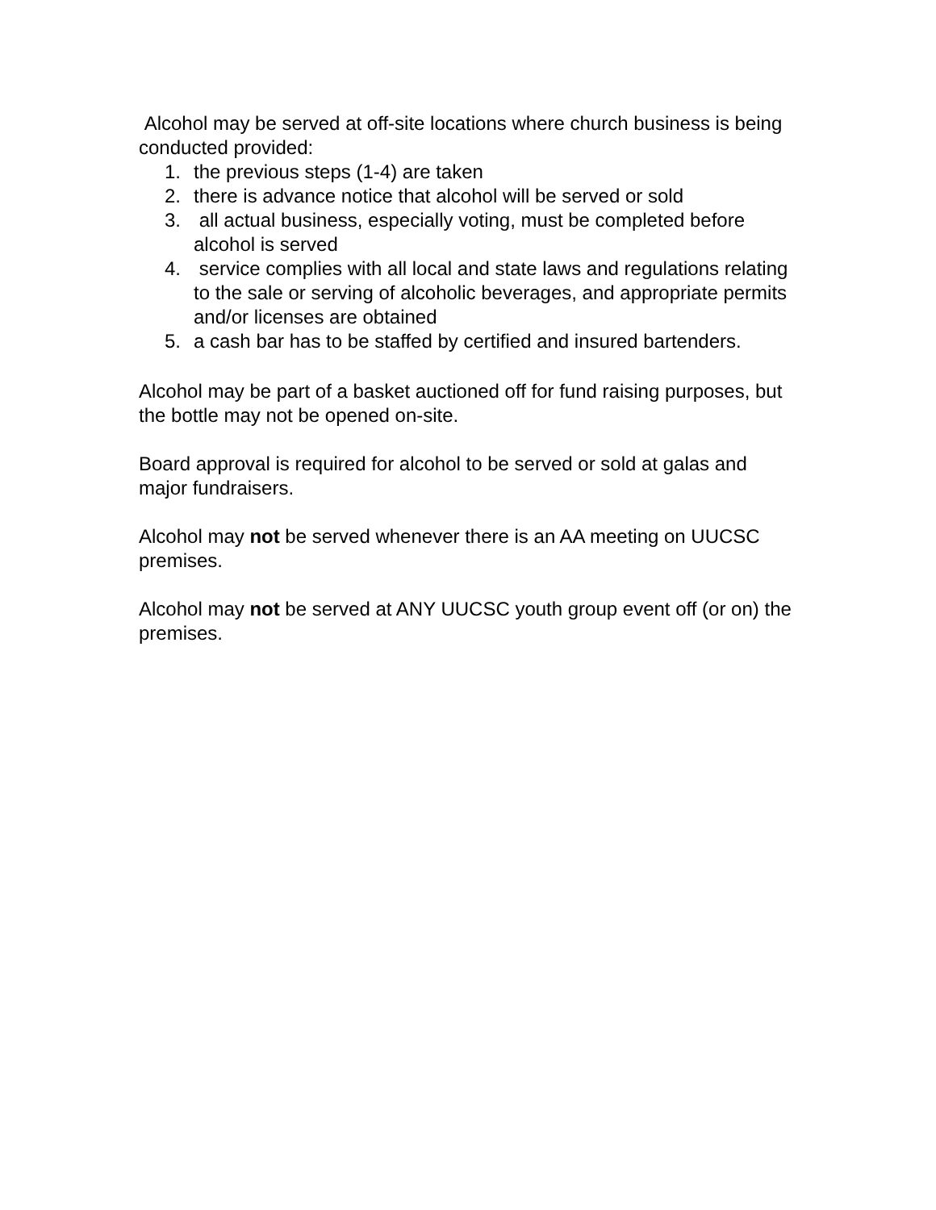Alcohol may be served at off-site locations where church business is being conducted provided:
1. the previous steps (1-4) are taken
2. there is advance notice that alcohol will be served or sold
3. all actual business, especially voting, must be completed before alcohol is served
4. service complies with all local and state laws and regulations relating to the sale or serving of alcoholic beverages, and appropriate permits and/or licenses are obtained
5. a cash bar has to be staffed by certified and insured bartenders.
Alcohol may be part of a basket auctioned off for fund raising purposes, but the bottle may not be opened on-site.
Board approval is required for alcohol to be served or sold at galas and major fundraisers.
Alcohol may not be served whenever there is an AA meeting on UUCSC premises.
Alcohol may not be served at ANY UUCSC youth group event off (or on) the premises.